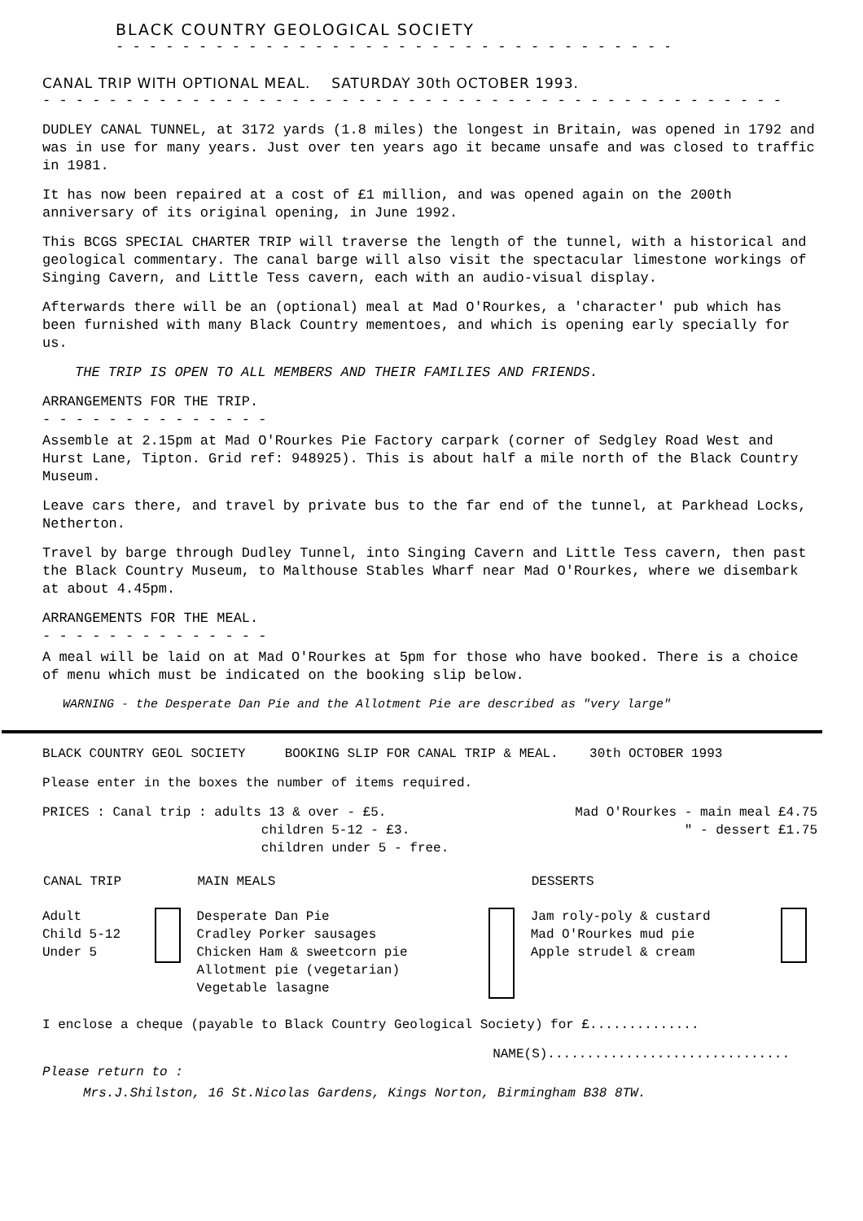BLACK COUNTRY GEOLOGICAL SOCIETY
- - - - - - - - - - - - - - - - - - - - - - - - - - - - - - - - - - -
CANAL TRIP WITH OPTIONAL MEAL. SATURDAY 30th OCTOBER 1993.
- - - - - - - - - - - - - - - - - - - - - - - - - - - - - - - - - - - - - - - - - - - - -
DUDLEY CANAL TUNNEL, at 3172 yards (1.8 miles) the longest in Britain, was opened in 1792 and was in use for many years. Just over ten years ago it became unsafe and was closed to traffic in 1981.
It has now been repaired at a cost of £1 million, and was opened again on the 200th anniversary of its original opening, in June 1992.
This BCGS SPECIAL CHARTER TRIP will traverse the length of the tunnel, with a historical and geological commentary. The canal barge will also visit the spectacular limestone workings of Singing Cavern, and Little Tess cavern, each with an audio-visual display.
Afterwards there will be an (optional) meal at Mad O'Rourkes, a 'character' pub which has been furnished with many Black Country mementoes, and which is opening early specially for us.
THE TRIP IS OPEN TO ALL MEMBERS AND THEIR FAMILIES AND FRIENDS.
ARRANGEMENTS FOR THE TRIP.
- - - - - - - - - - - - - -
Assemble at 2.15pm at Mad O'Rourkes Pie Factory carpark (corner of Sedgley Road West and Hurst Lane, Tipton. Grid ref: 948925). This is about half a mile north of the Black Country Museum.
Leave cars there, and travel by private bus to the far end of the tunnel, at Parkhead Locks, Netherton.
Travel by barge through Dudley Tunnel, into Singing Cavern and Little Tess cavern, then past the Black Country Museum, to Malthouse Stables Wharf near Mad O'Rourkes, where we disembark at about 4.45pm.
ARRANGEMENTS FOR THE MEAL.
- - - - - - - - - - - - - -
A meal will be laid on at Mad O'Rourkes at 5pm for those who have booked. There is a choice of menu which must be indicated on the booking slip below.
WARNING - the Desperate Dan Pie and the Allotment Pie are described as "very large"
BLACK COUNTRY GEOL SOCIETY BOOKING SLIP FOR CANAL TRIP & MEAL. 30th OCTOBER 1993
Please enter in the boxes the number of items required.
| PRICES : Canal trip : adults 13 & over - £5. children 5-12 - £3. children under 5 - free. | Mad O'Rourkes - main meal £4.75 " - dessert £1.75 |
| CANAL TRIP | | MAIN MEALS | | DESSERTS | |
| Adult Child 5-12 Under 5 | | Desperate Dan Pie Cradley Porker sausages Chicken Ham & sweetcorn pie Allotment pie (vegetarian) Vegetable lasagne | | Jam roly-poly & custard Mad O'Rourkes mud pie Apple strudel & cream | |
I enclose a cheque (payable to Black Country Geological Society) for £..............
NAME(S)...............................
Please return to :
Mrs.J.Shilston, 16 St.Nicolas Gardens, Kings Norton, Birmingham B38 8TW.